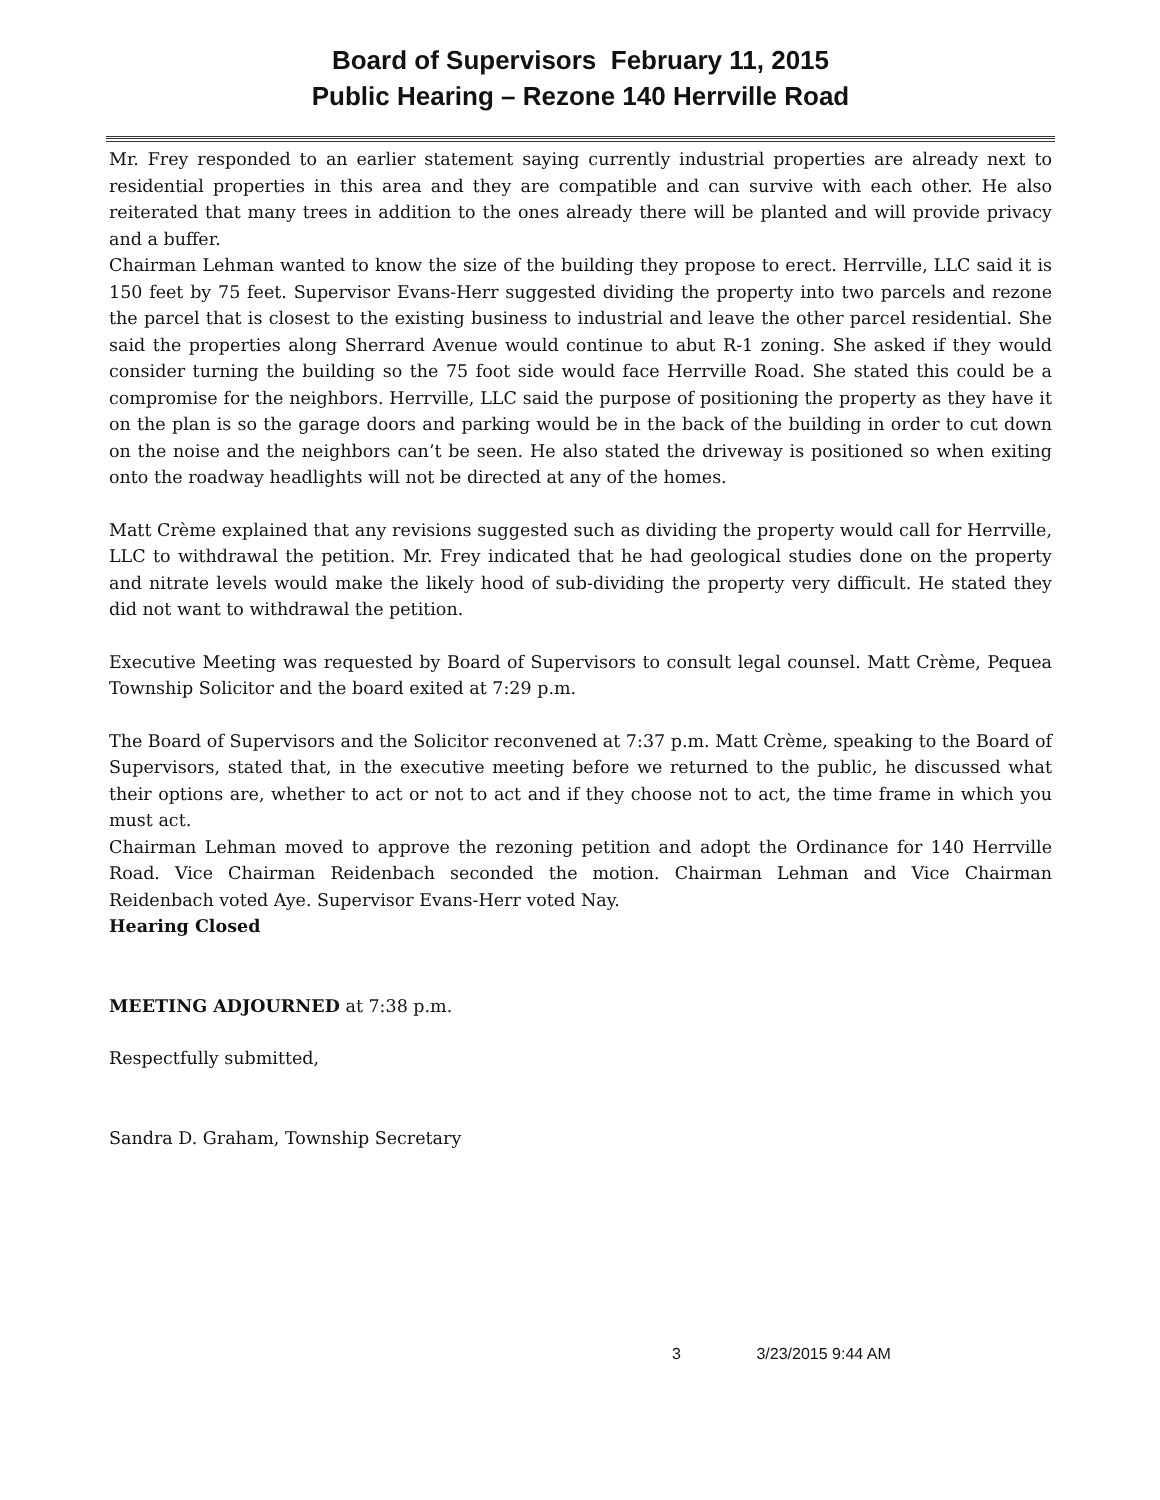Board of Supervisors February 11, 2015
Public Hearing – Rezone 140 Herrville Road
Mr. Frey responded to an earlier statement saying currently industrial properties are already next to residential properties in this area and they are compatible and can survive with each other. He also reiterated that many trees in addition to the ones already there will be planted and will provide privacy and a buffer.
Chairman Lehman wanted to know the size of the building they propose to erect. Herrville, LLC said it is 150 feet by 75 feet. Supervisor Evans-Herr suggested dividing the property into two parcels and rezone the parcel that is closest to the existing business to industrial and leave the other parcel residential. She said the properties along Sherrard Avenue would continue to abut R-1 zoning. She asked if they would consider turning the building so the 75 foot side would face Herrville Road. She stated this could be a compromise for the neighbors. Herrville, LLC said the purpose of positioning the property as they have it on the plan is so the garage doors and parking would be in the back of the building in order to cut down on the noise and the neighbors can’t be seen. He also stated the driveway is positioned so when exiting onto the roadway headlights will not be directed at any of the homes.
Matt Crème explained that any revisions suggested such as dividing the property would call for Herrville, LLC to withdrawal the petition. Mr. Frey indicated that he had geological studies done on the property and nitrate levels would make the likely hood of sub-dividing the property very difficult. He stated they did not want to withdrawal the petition.
Executive Meeting was requested by Board of Supervisors to consult legal counsel. Matt Crème, Pequea Township Solicitor and the board exited at 7:29 p.m.
The Board of Supervisors and the Solicitor reconvened at 7:37 p.m. Matt Crème, speaking to the Board of Supervisors, stated that, in the executive meeting before we returned to the public, he discussed what their options are, whether to act or not to act and if they choose not to act, the time frame in which you must act.
Chairman Lehman moved to approve the rezoning petition and adopt the Ordinance for 140 Herrville Road. Vice Chairman Reidenbach seconded the motion. Chairman Lehman and Vice Chairman Reidenbach voted Aye. Supervisor Evans-Herr voted Nay.
Hearing Closed
MEETING ADJOURNED at 7:38 p.m.
Respectfully submitted,
Sandra D. Graham, Township Secretary
3 3/23/2015 9:44 AM